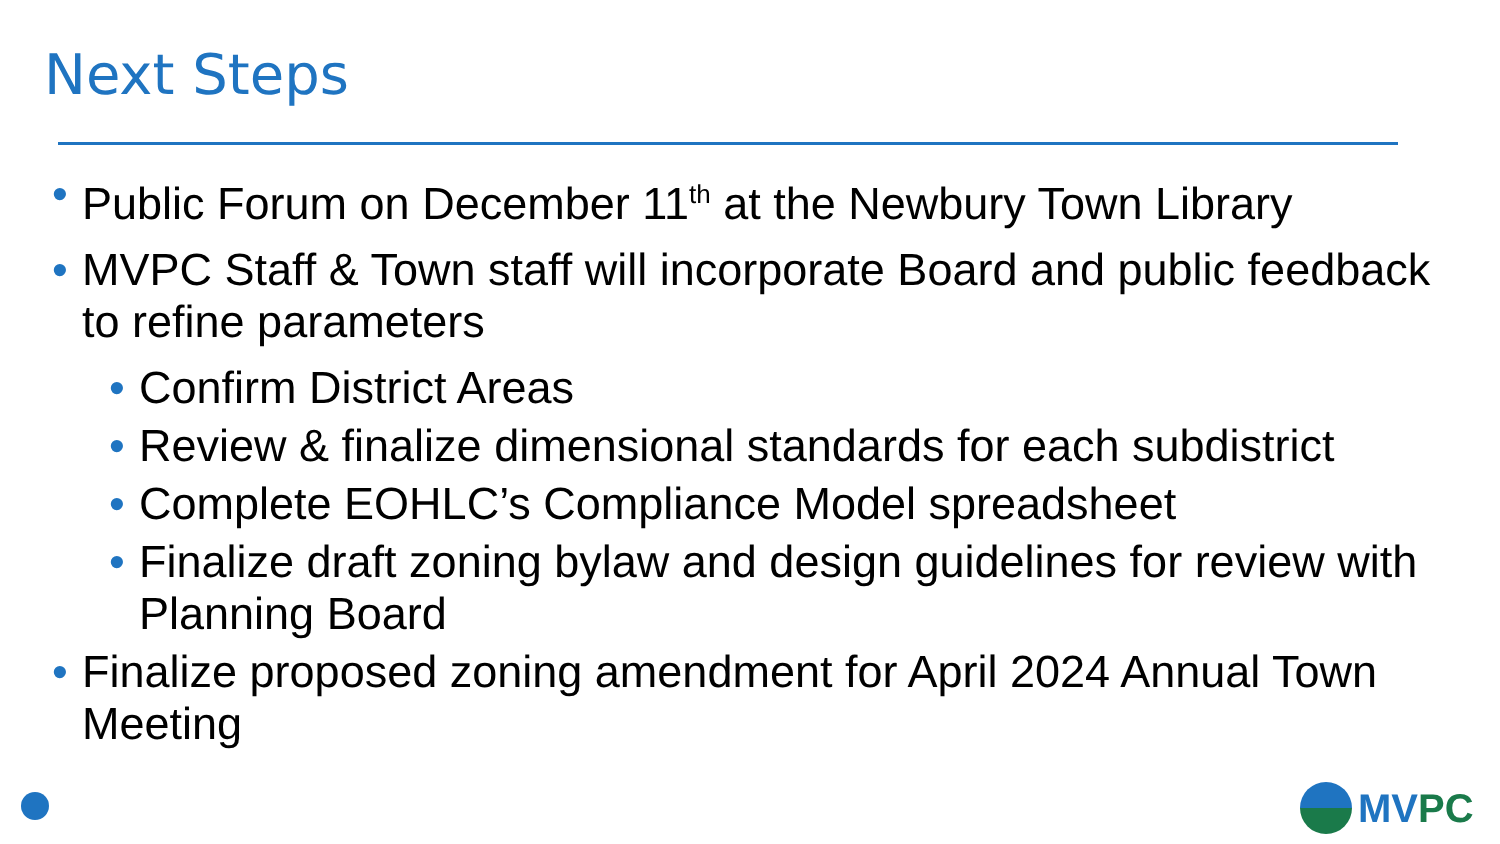Next Steps
• Public Forum on December 11<sup>th</sup> at the Newbury Town Library
• MVPC Staff & Town staff will incorporate Board and public feedback to refine parameters
• Confirm District Areas
• Review & finalize dimensional standards for each subdistrict
• Complete EOHLC’s Compliance Model spreadsheet
• Finalize draft zoning bylaw and design guidelines for review with Planning Board
• Finalize proposed zoning amendment for April 2024 Annual Town Meeting
MVPC